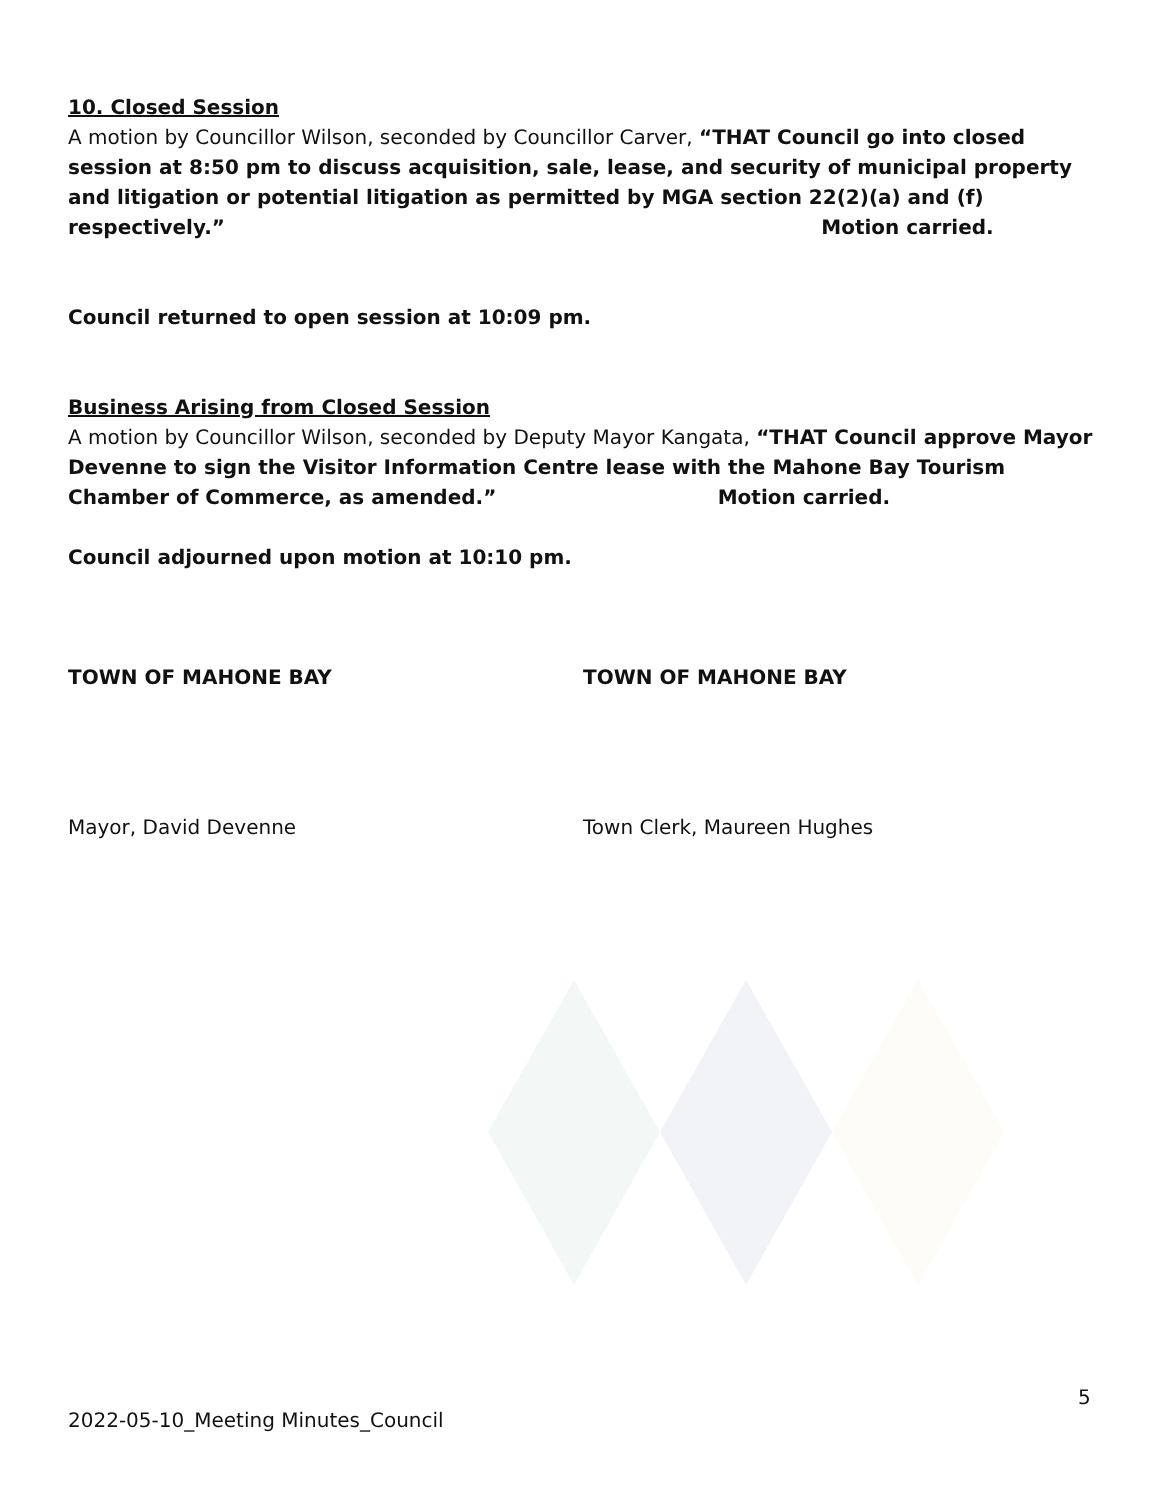10. Closed Session
A motion by Councillor Wilson, seconded by Councillor Carver, “THAT Council go into closed session at 8:50 pm to discuss acquisition, sale, lease, and security of municipal property and litigation or potential litigation as permitted by MGA section 22(2)(a) and (f) respectively.” Motion carried.
Council returned to open session at 10:09 pm.
Business Arising from Closed Session
A motion by Councillor Wilson, seconded by Deputy Mayor Kangata, “THAT Council approve Mayor Devenne to sign the Visitor Information Centre lease with the Mahone Bay Tourism Chamber of Commerce, as amended.” Motion carried.
Council adjourned upon motion at 10:10 pm.
TOWN OF MAHONE BAY TOWN OF MAHONE BAY
Mayor, David Devenne Town Clerk, Maureen Hughes
5
2022-05-10_Meeting Minutes_Council